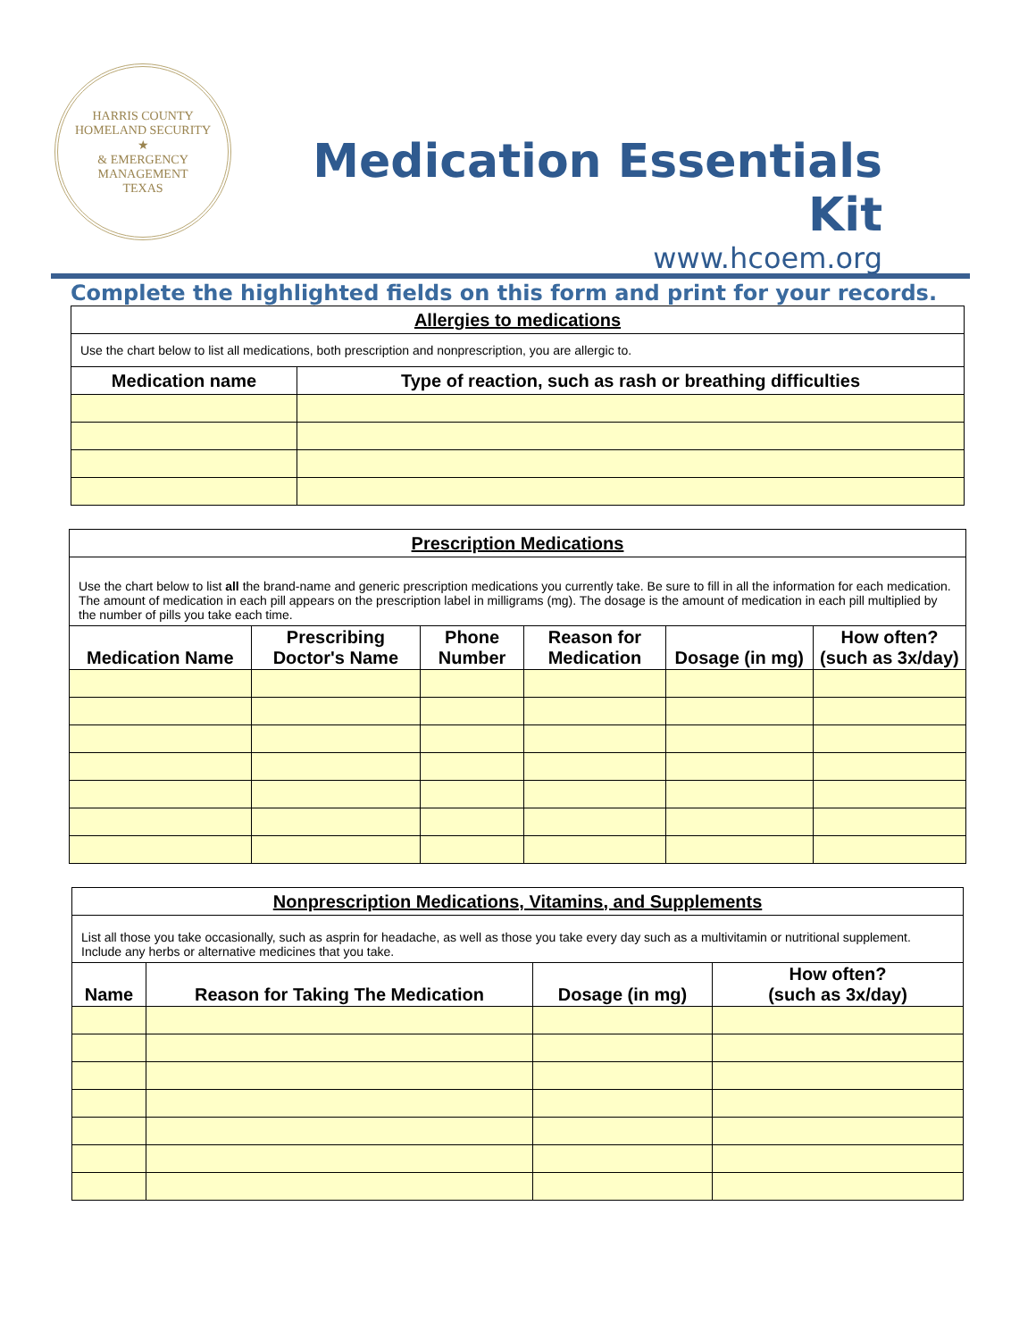HARRIS COUNTY
HOMELAND SECURITY
★
& EMERGENCY MANAGEMENT
TEXAS
Medication Essentials Kit
www.hcoem.org
Complete the highlighted fields on this form and print for your records.
| Allergies to medications | |
| Use the chart below to list all medications, both prescription and nonprescription, you are allergic to. | |
| Medication name | Type of reaction, such as rash or breathing difficulties |
| Prescription Medications | | | | | |
| Use the chart below to list all the brand-name and generic prescription medications you currently take. Be sure to fill in all the information for each medication. The amount of medication in each pill appears on the prescription label in milligrams (mg). The dosage is the amount of medication in each pill multiplied by the number of pills you take each time. | | | | | |
| Medication Name | Prescribing Doctor's Name | Phone Number | Reason for Medication | Dosage (in mg) | How often? (such as 3x/day) |
| Nonprescription Medications, Vitamins, and Supplements | | | |
| List all those you take occasionally, such as asprin for headache, as well as those you take every day such as a multivitamin or nutritional supplement. Include any herbs or alternative medicines that you take. | | | |
| Name | Reason for Taking The Medication | Dosage (in mg) | How often? (such as 3x/day) |